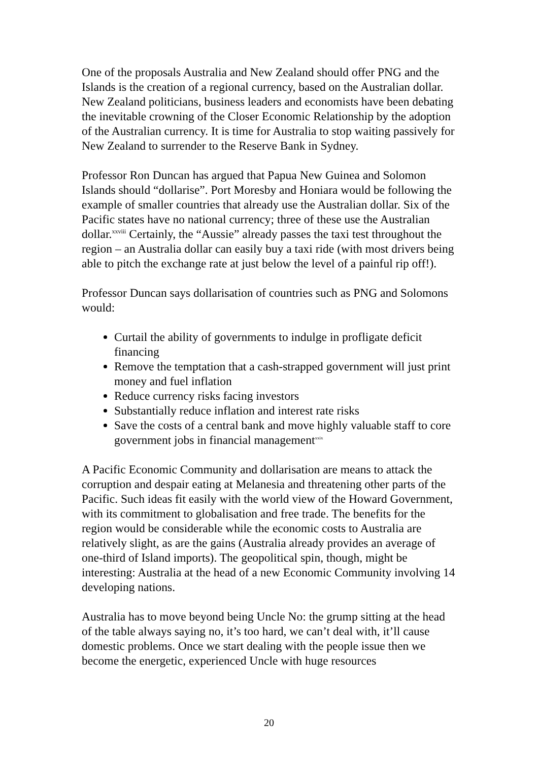One of the proposals Australia and New Zealand should offer PNG and the Islands is the creation of a regional currency, based on the Australian dollar. New Zealand politicians, business leaders and economists have been debating the inevitable crowning of the Closer Economic Relationship by the adoption of the Australian currency. It is time for Australia to stop waiting passively for New Zealand to surrender to the Reserve Bank in Sydney.
Professor Ron Duncan has argued that Papua New Guinea and Solomon Islands should “dollarise”. Port Moresby and Honiara would be following the example of smaller countries that already use the Australian dollar. Six of the Pacific states have no national currency; three of these use the Australian dollar.<sup>xxviii</sup> Certainly, the “Aussie” already passes the taxi test throughout the region – an Australia dollar can easily buy a taxi ride (with most drivers being able to pitch the exchange rate at just below the level of a painful rip off!).
Professor Duncan says dollarisation of countries such as PNG and Solomons would:
Curtail the ability of governments to indulge in profligate deficit financing
Remove the temptation that a cash-strapped government will just print money and fuel inflation
Reduce currency risks facing investors
Substantially reduce inflation and interest rate risks
Save the costs of a central bank and move highly valuable staff to core government jobs in financial management<sup>xxix</sup>
A Pacific Economic Community and dollarisation are means to attack the corruption and despair eating at Melanesia and threatening other parts of the Pacific. Such ideas fit easily with the world view of the Howard Government, with its commitment to globalisation and free trade. The benefits for the region would be considerable while the economic costs to Australia are relatively slight, as are the gains (Australia already provides an average of one-third of Island imports). The geopolitical spin, though, might be interesting: Australia at the head of a new Economic Community involving 14 developing nations.
Australia has to move beyond being Uncle No: the grump sitting at the head of the table always saying no, it’s too hard, we can’t deal with, it’ll cause domestic problems. Once we start dealing with the people issue then we become the energetic, experienced Uncle with huge resources
20